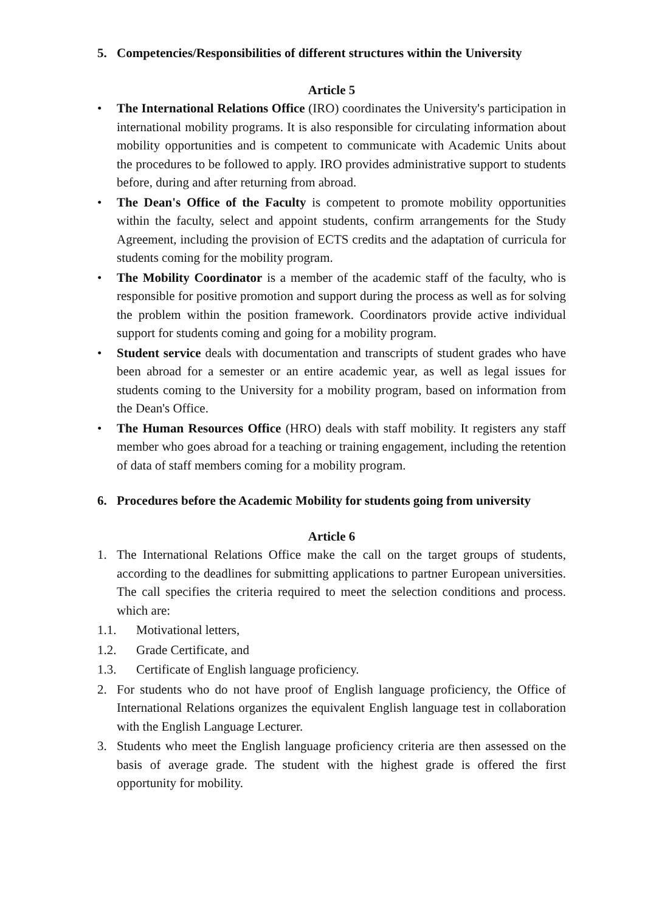5. Competencies/Responsibilities of different structures within the University
Article 5
• The International Relations Office (IRO) coordinates the University's participation in international mobility programs. It is also responsible for circulating information about mobility opportunities and is competent to communicate with Academic Units about the procedures to be followed to apply. IRO provides administrative support to students before, during and after returning from abroad.
• The Dean's Office of the Faculty is competent to promote mobility opportunities within the faculty, select and appoint students, confirm arrangements for the Study Agreement, including the provision of ECTS credits and the adaptation of curricula for students coming for the mobility program.
• The Mobility Coordinator is a member of the academic staff of the faculty, who is responsible for positive promotion and support during the process as well as for solving the problem within the position framework. Coordinators provide active individual support for students coming and going for a mobility program.
• Student service deals with documentation and transcripts of student grades who have been abroad for a semester or an entire academic year, as well as legal issues for students coming to the University for a mobility program, based on information from the Dean's Office.
• The Human Resources Office (HRO) deals with staff mobility. It registers any staff member who goes abroad for a teaching or training engagement, including the retention of data of staff members coming for a mobility program.
6. Procedures before the Academic Mobility for students going from university
Article 6
1. The International Relations Office make the call on the target groups of students, according to the deadlines for submitting applications to partner European universities. The call specifies the criteria required to meet the selection conditions and process. which are:
1.1. Motivational letters,
1.2. Grade Certificate, and
1.3. Certificate of English language proficiency.
2. For students who do not have proof of English language proficiency, the Office of International Relations organizes the equivalent English language test in collaboration with the English Language Lecturer.
3. Students who meet the English language proficiency criteria are then assessed on the basis of average grade. The student with the highest grade is offered the first opportunity for mobility.